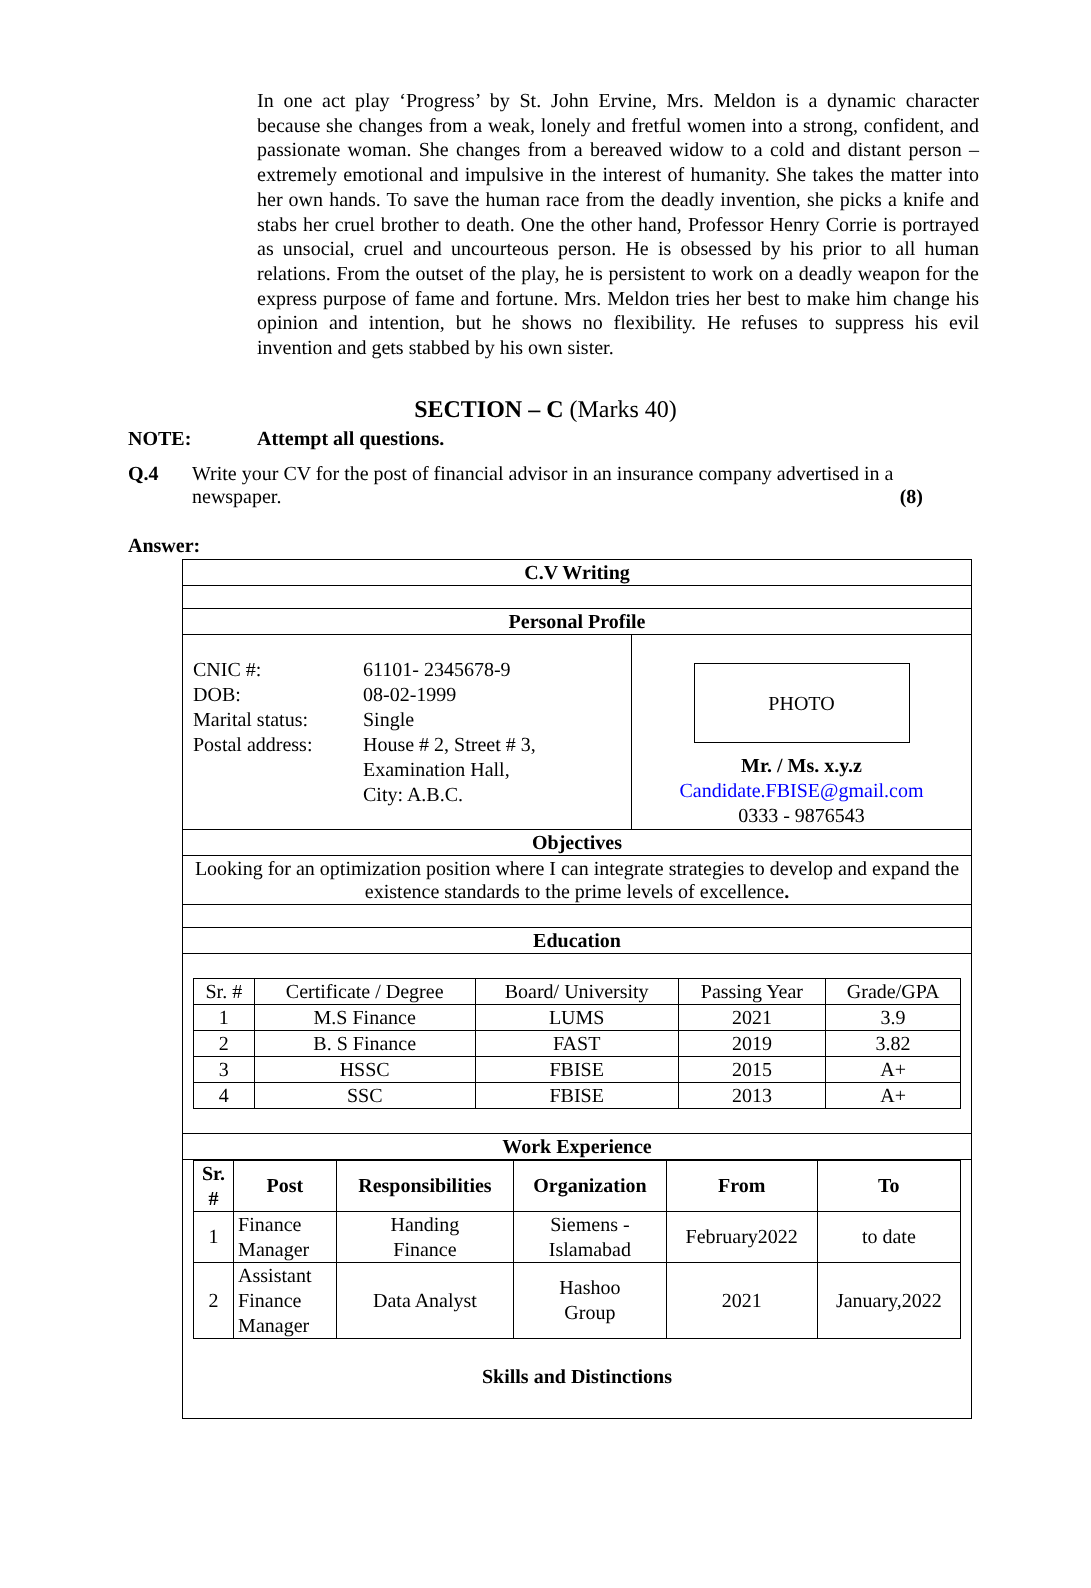In one act play ‘Progress’ by St. John Ervine, Mrs. Meldon is a dynamic character because she changes from a weak, lonely and fretful women into a strong, confident, and passionate woman. She changes from a bereaved widow to a cold and distant person – extremely emotional and impulsive in the interest of humanity. She takes the matter into her own hands. To save the human race from the deadly invention, she picks a knife and stabs her cruel brother to death. One the other hand, Professor Henry Corrie is portrayed as unsocial, cruel and uncourteous person. He is obsessed by his prior to all human relations. From the outset of the play, he is persistent to work on a deadly weapon for the express purpose of fame and fortune. Mrs. Meldon tries her best to make him change his opinion and intention, but he shows no flexibility. He refuses to suppress his evil invention and gets stabbed by his own sister.
SECTION – C (Marks 40)
NOTE: Attempt all questions.
Q.4 Write your CV for the post of financial advisor in an insurance company advertised in a newspaper. (8)
Answer:
| C.V Writing |
| Personal Profile |
| / CNIC #: 61101- 2345678-9 DOB: 08-02-1999 Marital status: Single Postal address: House # 2, Street # 3, Examination Hall, City: A.B.C. / PHOTO Mr. / Ms. x.y.z Candidate.FBISE@gmail.com 0333 - 9876543 / |
| Objectives |
| Looking for an optimization position where I can integrate strategies to develop and expand the existence standards to the prime levels of excellence . |
| Education |
| / Sr. # / Certificate / Degree / Board/ University / Passing Year / Grade/GPA / / 1 / M.S Finance / LUMS / 2021 / 3.9 / / 2 / B. S Finance / FAST / 2019 / 3.82 / / 3 / HSSC / FBISE / 2015 / A+ / / 4 / SSC / FBISE / 2013 / A+ / |
| Work Experience |
| / Sr. # / Post / Responsibilities / Organization / From / To / / 1 / Finance Manager / Handing Finance / Siemens - Islamabad / February2022 / to date / / 2 / Assistant Finance Manager / Data Analyst / Hashoo Group / 2021 / January,2022 / Skills and Distinctions |